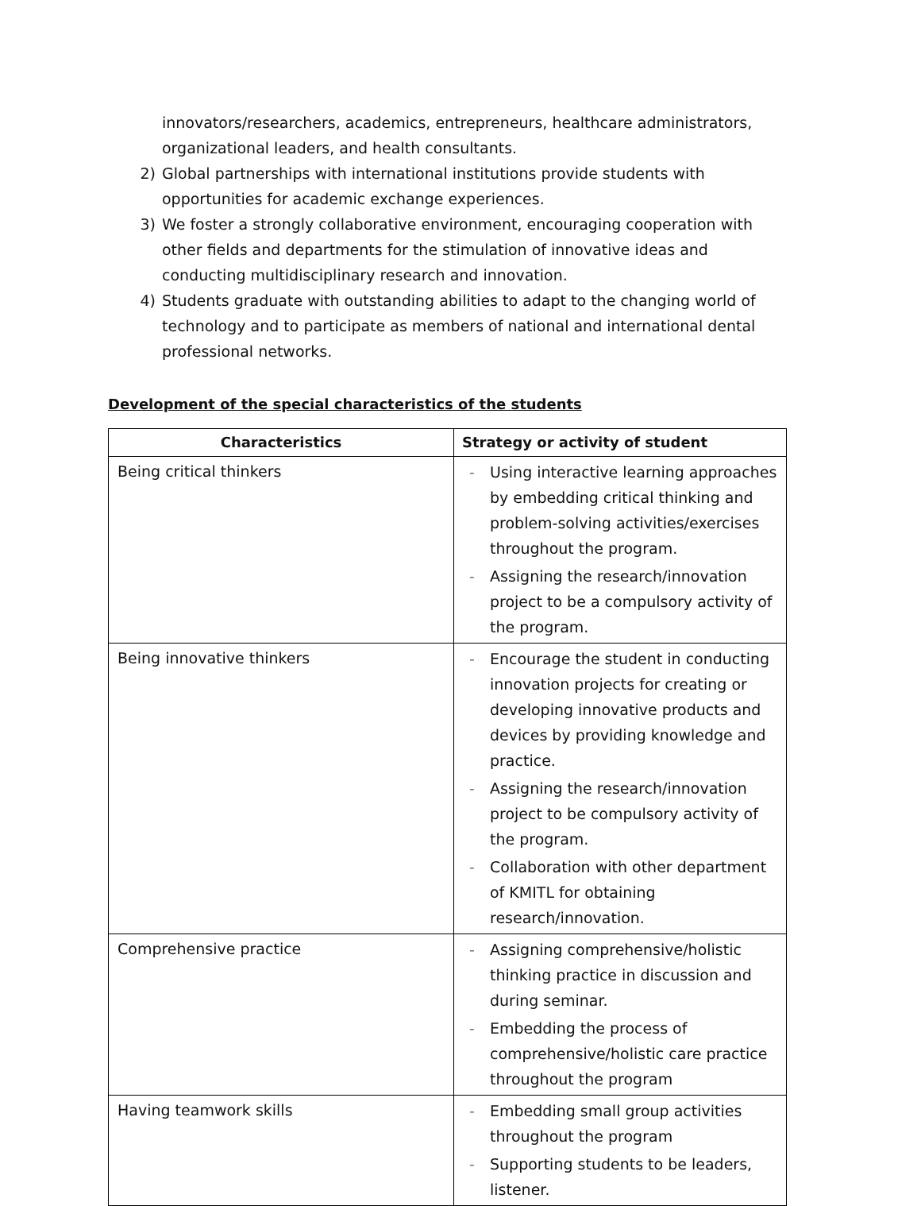innovators/researchers, academics, entrepreneurs, healthcare administrators, organizational leaders, and health consultants.
2) Global partnerships with international institutions provide students with opportunities for academic exchange experiences.
3) We foster a strongly collaborative environment, encouraging cooperation with other fields and departments for the stimulation of innovative ideas and conducting multidisciplinary research and innovation.
4) Students graduate with outstanding abilities to adapt to the changing world of technology and to participate as members of national and international dental professional networks.
Development of the special characteristics of the students
| Characteristics | Strategy or activity of student |
| --- | --- |
| Being critical thinkers | - Using interactive learning approaches by embedding critical thinking and problem-solving activities/exercises throughout the program. - Assigning the research/innovation project to be a compulsory activity of the program. |
| Being innovative thinkers | - Encourage the student in conducting innovation projects for creating or developing innovative products and devices by providing knowledge and practice. - Assigning the research/innovation project to be compulsory activity of the program. - Collaboration with other department of KMITL for obtaining research/innovation. |
| Comprehensive practice | - Assigning comprehensive/holistic thinking practice in discussion and during seminar. - Embedding the process of comprehensive/holistic care practice throughout the program |
| Having teamwork skills | - Embedding small group activities throughout the program - Supporting students to be leaders, listener. |